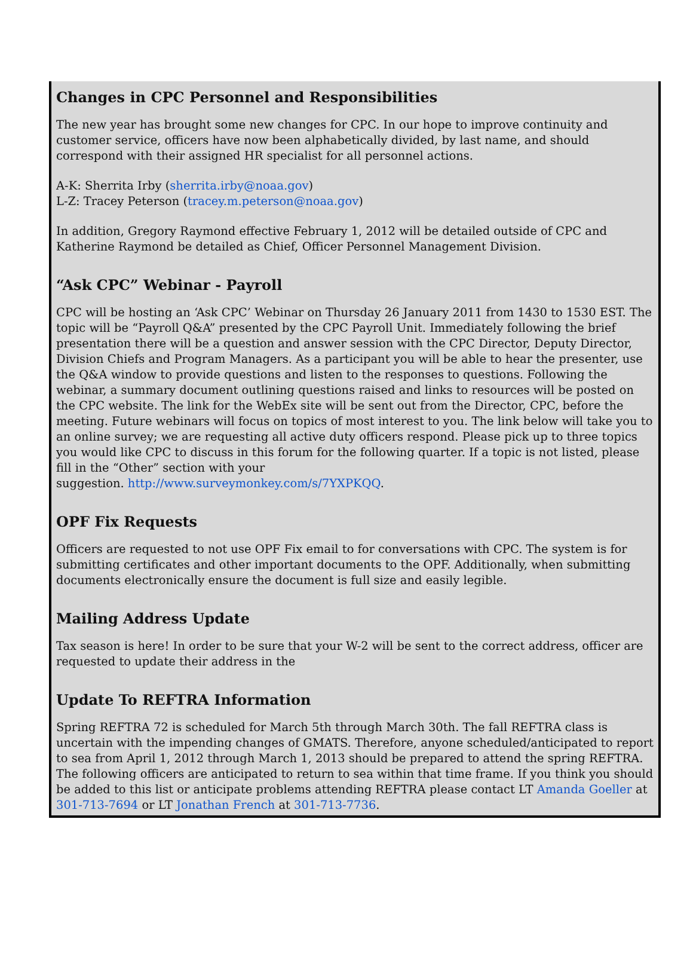Changes in CPC Personnel and Responsibilities
The new year has brought some new changes for CPC. In our hope to improve continuity and customer service, officers have now been alphabetically divided, by last name, and should correspond with their assigned HR specialist for all personnel actions.
A-K: Sherrita Irby (sherrita.irby@noaa.gov)
L-Z: Tracey Peterson (tracey.m.peterson@noaa.gov)
In addition, Gregory Raymond effective February 1, 2012 will be detailed outside of CPC and Katherine Raymond be detailed as Chief, Officer Personnel Management Division.
“Ask CPC” Webinar - Payroll
CPC will be hosting an ‘Ask CPC’ Webinar on Thursday 26 January 2011 from 1430 to 1530 EST. The topic will be “Payroll Q&A” presented by the CPC Payroll Unit. Immediately following the brief presentation there will be a question and answer session with the CPC Director, Deputy Director, Division Chiefs and Program Managers. As a participant you will be able to hear the presenter, use the Q&A window to provide questions and listen to the responses to questions. Following the webinar, a summary document outlining questions raised and links to resources will be posted on the CPC website. The link for the WebEx site will be sent out from the Director, CPC, before the meeting. Future webinars will focus on topics of most interest to you. The link below will take you to an online survey; we are requesting all active duty officers respond. Please pick up to three topics you would like CPC to discuss in this forum for the following quarter. If a topic is not listed, please fill in the “Other” section with your
suggestion. http://www.surveymonkey.com/s/7YXPKQQ.
OPF Fix Requests
Officers are requested to not use OPF Fix email to for conversations with CPC. The system is for submitting certificates and other important documents to the OPF. Additionally, when submitting documents electronically ensure the document is full size and easily legible.
Mailing Address Update
Tax season is here! In order to be sure that your W-2 will be sent to the correct address, officer are requested to update their address in the
Update To REFTRA Information
Spring REFTRA 72 is scheduled for March 5th through March 30th. The fall REFTRA class is uncertain with the impending changes of GMATS. Therefore, anyone scheduled/anticipated to report to sea from April 1, 2012 through March 1, 2013 should be prepared to attend the spring REFTRA. The following officers are anticipated to return to sea within that time frame. If you think you should be added to this list or anticipate problems attending REFTRA please contact LT Amanda Goeller at 301-713-7694 or LT Jonathan French at 301-713-7736.